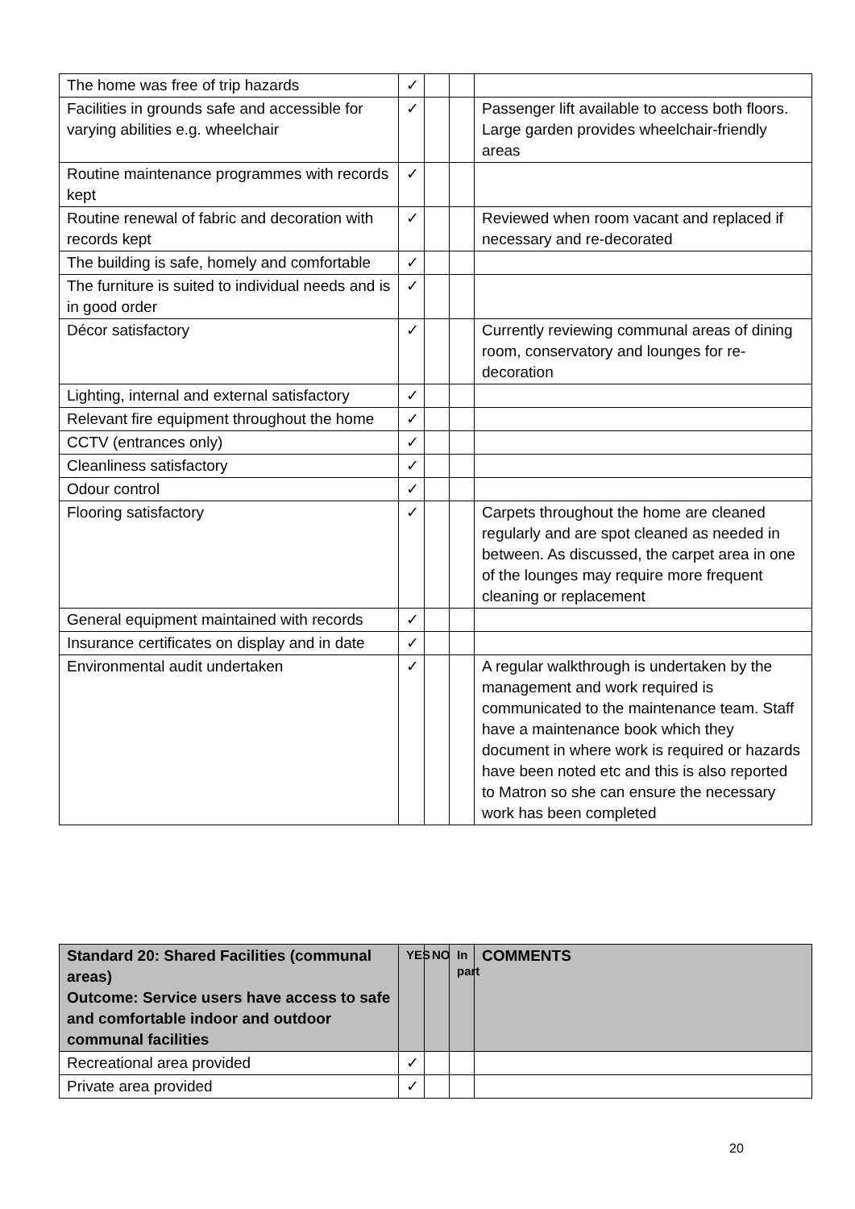| The home was free of trip hazards | ✓ | | | |
| Facilities in grounds safe and accessible for varying abilities e.g. wheelchair | ✓ | | | Passenger lift available to access both floors. Large garden provides wheelchair-friendly areas |
| Routine maintenance programmes with records kept | ✓ | | | |
| Routine renewal of fabric and decoration with records kept | ✓ | | | Reviewed when room vacant and replaced if necessary and re-decorated |
| The building is safe, homely and comfortable | ✓ | | | |
| The furniture is suited to individual needs and is in good order | ✓ | | | |
| Décor satisfactory | ✓ | | | Currently reviewing communal areas of dining room, conservatory and lounges for re-decoration |
| Lighting, internal and external satisfactory | ✓ | | | |
| Relevant fire equipment throughout the home | ✓ | | | |
| CCTV (entrances only) | ✓ | | | |
| Cleanliness satisfactory | ✓ | | | |
| Odour control | ✓ | | | |
| Flooring satisfactory | ✓ | | | Carpets throughout the home are cleaned regularly and are spot cleaned as needed in between. As discussed, the carpet area in one of the lounges may require more frequent cleaning or replacement |
| General equipment maintained with records | ✓ | | | |
| Insurance certificates on display and in date | ✓ | | | |
| Environmental audit undertaken | ✓ | | | A regular walkthrough is undertaken by the management and work required is communicated to the maintenance team. Staff have a maintenance book which they document in where work is required or hazards have been noted etc and this is also reported to Matron so she can ensure the necessary work has been completed |
| Standard 20: Shared Facilities (communal areas) Outcome: Service users have access to safe and comfortable indoor and outdoor communal facilities | YES | NO | In part | COMMENTS |
| --- | --- | --- | --- | --- |
| Recreational area provided | ✓ | | | |
| Private area provided | ✓ | | | |
20